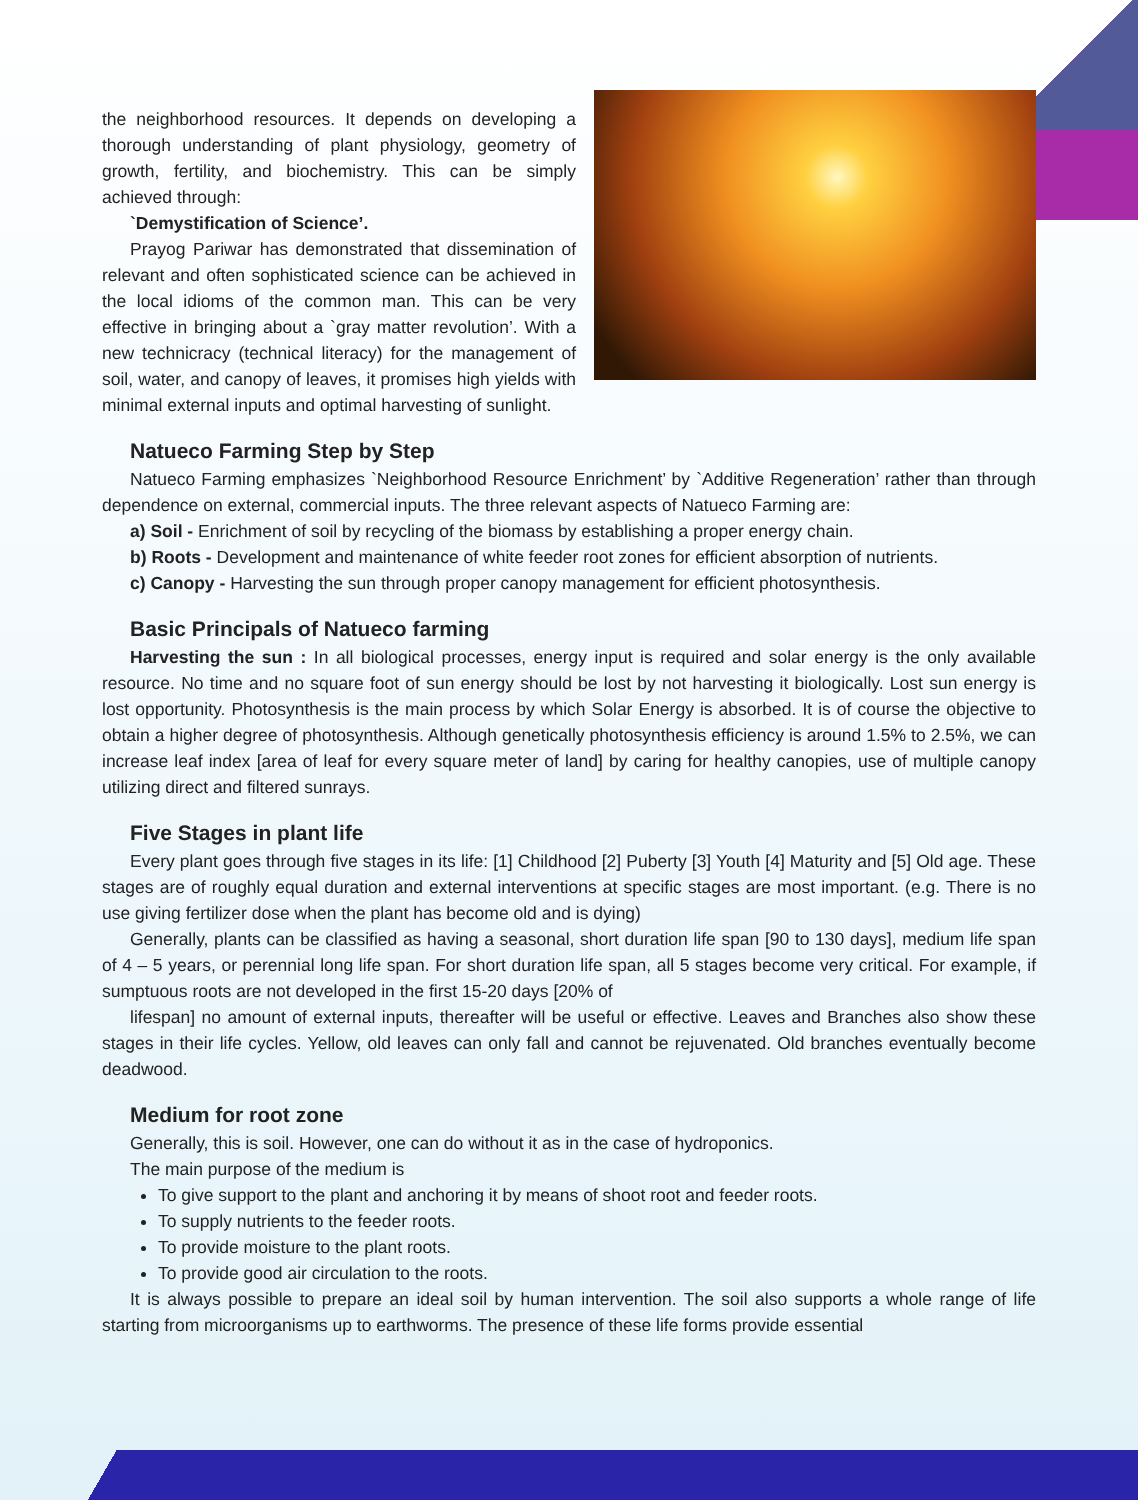the neighborhood resources. It depends on developing a thorough understanding of plant physiology, geometry of growth, fertility, and biochemistry. This can be simply achieved through:
`Demystification of Science’.
Prayog Pariwar has demonstrated that dissemination of relevant and often sophisticated science can be achieved in the local idioms of the common man. This can be very effective in bringing about a `gray matter revolution’. With a new technicracy (technical literacy) for the management of soil, water, and canopy of leaves, it promises high yields with minimal external inputs and optimal harvesting of sunlight.
Natueco Farming Step by Step
Natueco Farming emphasizes `Neighborhood Resource Enrichment’ by `Additive Regeneration’ rather than through dependence on external, commercial inputs. The three relevant aspects of Natueco Farming are:
a) Soil - Enrichment of soil by recycling of the biomass by establishing a proper energy chain.
b) Roots - Development and maintenance of white feeder root zones for efficient absorption of nutrients.
c) Canopy - Harvesting the sun through proper canopy management for efficient photosynthesis.
Basic Principals of Natueco farming
Harvesting the sun : In all biological processes, energy input is required and solar energy is the only available resource. No time and no square foot of sun energy should be lost by not harvesting it biologically. Lost sun energy is lost opportunity. Photosynthesis is the main process by which Solar Energy is absorbed. It is of course the objective to obtain a higher degree of photosynthesis. Although genetically photosynthesis efficiency is around 1.5% to 2.5%, we can increase leaf index [area of leaf for every square meter of land] by caring for healthy canopies, use of multiple canopy utilizing direct and filtered sunrays.
Five Stages in plant life
Every plant goes through five stages in its life: [1] Childhood [2] Puberty [3] Youth [4] Maturity and [5] Old age. These stages are of roughly equal duration and external interventions at specific stages are most important. (e.g. There is no use giving fertilizer dose when the plant has become old and is dying)
Generally, plants can be classified as having a seasonal, short duration life span [90 to 130 days], medium life span of 4 – 5 years, or perennial long life span. For short duration life span, all 5 stages become very critical. For example, if sumptuous roots are not developed in the first 15-20 days [20% of
lifespan] no amount of external inputs, thereafter will be useful or effective. Leaves and Branches also show these stages in their life cycles. Yellow, old leaves can only fall and cannot be rejuvenated. Old branches eventually become deadwood.
Medium for root zone
Generally, this is soil. However, one can do without it as in the case of hydroponics.
The main purpose of the medium is
To give support to the plant and anchoring it by means of shoot root and feeder roots.
To supply nutrients to the feeder roots.
To provide moisture to the plant roots.
To provide good air circulation to the roots.
It is always possible to prepare an ideal soil by human intervention. The soil also supports a whole range of life starting from microorganisms up to earthworms. The presence of these life forms provide essential